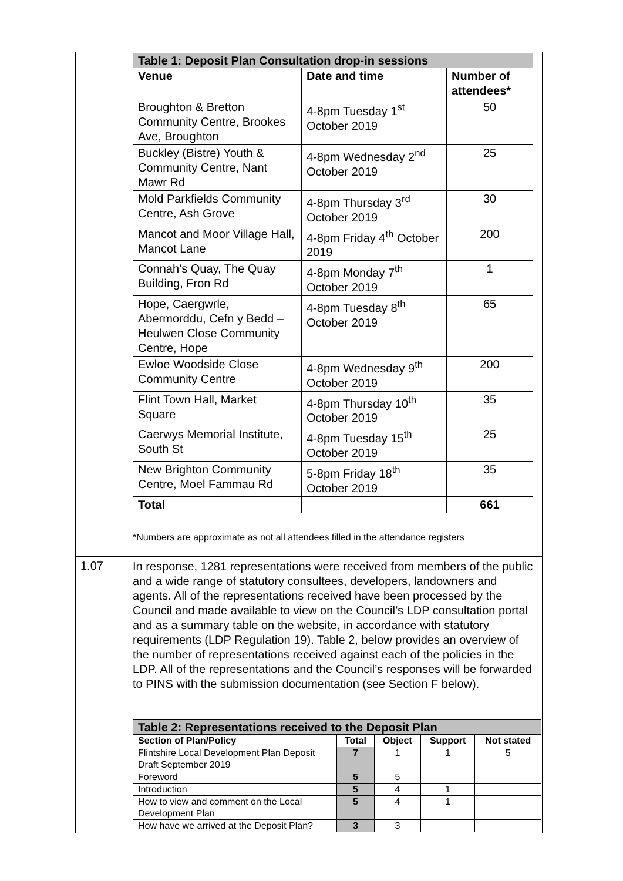| | / Table 1: Deposit Plan Consultation drop-in sessions / / / / --- / --- / --- / / Venue / Date and time / Number of attendees* / / Broughton & Bretton Community Centre, Brookes Ave, Broughton / 4-8pm Tuesday 1<sup>st</sup> October 2019 / 50 / / Buckley (Bistre) Youth & Community Centre, Nant Mawr Rd / 4-8pm Wednesday 2<sup>nd</sup> October 2019 / 25 / / Mold Parkfields Community Centre, Ash Grove / 4-8pm Thursday 3<sup>rd</sup> October 2019 / 30 / / Mancot and Moor Village Hall, Mancot Lane / 4-8pm Friday 4<sup>th</sup> October 2019 / 200 / / Connah’s Quay, The Quay Building, Fron Rd / 4-8pm Monday 7<sup>th</sup> October 2019 / 1 / / Hope, Caergwrle, Abermorddu, Cefn y Bedd – Heulwen Close Community Centre, Hope / 4-8pm Tuesday 8<sup>th</sup> October 2019 / 65 / / Ewloe Woodside Close Community Centre / 4-8pm Wednesday 9<sup>th</sup> October 2019 / 200 / / Flint Town Hall, Market Square / 4-8pm Thursday 10<sup>th</sup> October 2019 / 35 / / Caerwys Memorial Institute, South St / 4-8pm Tuesday 15<sup>th</sup> October 2019 / 25 / / New Brighton Community Centre, Moel Fammau Rd / 5-8pm Friday 18<sup>th</sup> October 2019 / 35 / / Total / / 661 / *Numbers are approximate as not all attendees filled in the attendance registers |
| 1.07 | In response, 1281 representations were received from members of the public and a wide range of statutory consultees, developers, landowners and agents. All of the representations received have been processed by the Council and made available to view on the Council’s LDP consultation portal and as a summary table on the website, in accordance with statutory requirements (LDP Regulation 19). Table 2, below provides an overview of the number of representations received against each of the policies in the LDP. All of the representations and the Council’s responses will be forwarded to PINS with the submission documentation (see Section F below). / Table 2: Representations received to the Deposit Plan / / / / / / --- / --- / --- / --- / --- / / Section of Plan/Policy / Total / Object / Support / Not stated / / Flintshire Local Development Plan Deposit Draft September 2019 / 7 / 1 / 1 / 5 / / Foreword / 5 / 5 / / / / Introduction / 5 / 4 / 1 / / / How to view and comment on the Local Development Plan / 5 / 4 / 1 / / / How have we arrived at the Deposit Plan? / 3 / 3 / / / |